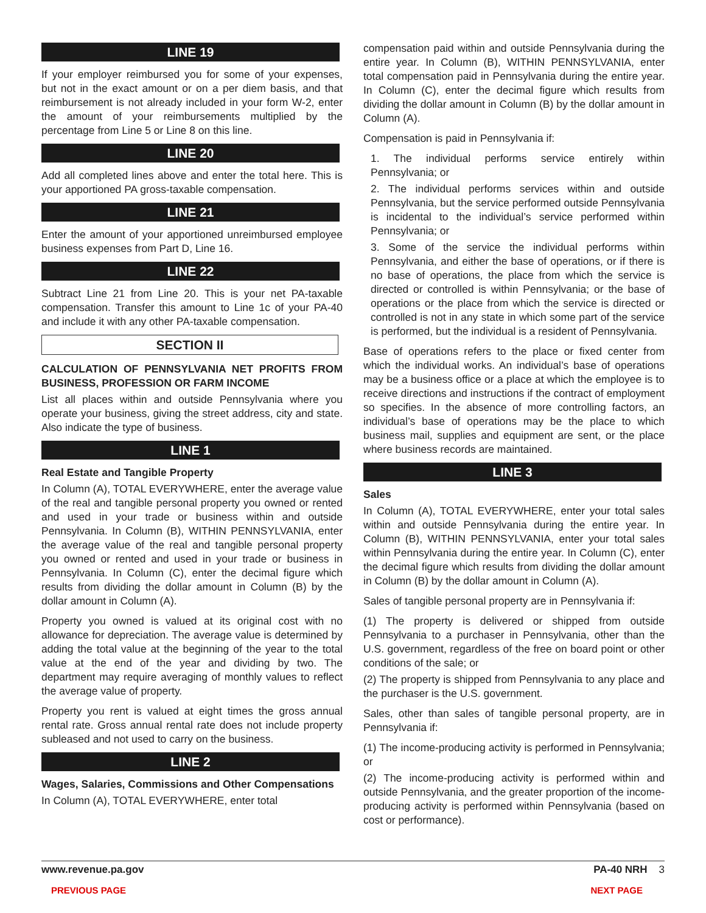LINE 19
If your employer reimbursed you for some of your expenses, but not in the exact amount or on a per diem basis, and that reimbursement is not already included in your form W-2, enter the amount of your reimbursements multiplied by the percentage from Line 5 or Line 8 on this line.
LINE 20
Add all completed lines above and enter the total here. This is your apportioned PA gross-taxable compensation.
LINE 21
Enter the amount of your apportioned unreimbursed employee business expenses from Part D, Line 16.
LINE 22
Subtract Line 21 from Line 20. This is your net PA-taxable compensation. Transfer this amount to Line 1c of your PA-40 and include it with any other PA-taxable compensation.
SECTION II
CALCULATION OF PENNSYLVANIA NET PROFITS FROM BUSINESS, PROFESSION OR FARM INCOME
List all places within and outside Pennsylvania where you operate your business, giving the street address, city and state. Also indicate the type of business.
LINE 1
Real Estate and Tangible Property
In Column (A), TOTAL EVERYWHERE, enter the average value of the real and tangible personal property you owned or rented and used in your trade or business within and outside Pennsylvania. In Column (B), WITHIN PENNSYLVANIA, enter the average value of the real and tangible personal property you owned or rented and used in your trade or business in Pennsylvania. In Column (C), enter the decimal figure which results from dividing the dollar amount in Column (B) by the dollar amount in Column (A).
Property you owned is valued at its original cost with no allowance for depreciation. The average value is determined by adding the total value at the beginning of the year to the total value at the end of the year and dividing by two. The department may require averaging of monthly values to reflect the average value of property.
Property you rent is valued at eight times the gross annual rental rate. Gross annual rental rate does not include property subleased and not used to carry on the business.
LINE 2
Wages, Salaries, Commissions and Other Compensations
In Column (A), TOTAL EVERYWHERE, enter total
compensation paid within and outside Pennsylvania during the entire year. In Column (B), WITHIN PENNSYLVANIA, enter total compensation paid in Pennsylvania during the entire year. In Column (C), enter the decimal figure which results from dividing the dollar amount in Column (B) by the dollar amount in Column (A).
Compensation is paid in Pennsylvania if:
1. The individual performs service entirely within Pennsylvania; or
2. The individual performs services within and outside Pennsylvania, but the service performed outside Pennsylvania is incidental to the individual’s service performed within Pennsylvania; or
3. Some of the service the individual performs within Pennsylvania, and either the base of operations, or if there is no base of operations, the place from which the service is directed or controlled is within Pennsylvania; or the base of operations or the place from which the service is directed or controlled is not in any state in which some part of the service is performed, but the individual is a resident of Pennsylvania.
Base of operations refers to the place or fixed center from which the individual works. An individual’s base of operations may be a business office or a place at which the employee is to receive directions and instructions if the contract of employment so specifies. In the absence of more controlling factors, an individual’s base of operations may be the place to which business mail, supplies and equipment are sent, or the place where business records are maintained.
LINE 3
Sales
In Column (A), TOTAL EVERYWHERE, enter your total sales within and outside Pennsylvania during the entire year. In Column (B), WITHIN PENNSYLVANIA, enter your total sales within Pennsylvania during the entire year. In Column (C), enter the decimal figure which results from dividing the dollar amount in Column (B) by the dollar amount in Column (A).
Sales of tangible personal property are in Pennsylvania if:
(1) The property is delivered or shipped from outside Pennsylvania to a purchaser in Pennsylvania, other than the U.S. government, regardless of the free on board point or other conditions of the sale; or
(2) The property is shipped from Pennsylvania to any place and the purchaser is the U.S. government.
Sales, other than sales of tangible personal property, are in Pennsylvania if:
(1) The income-producing activity is performed in Pennsylvania; or
(2) The income-producing activity is performed within and outside Pennsylvania, and the greater proportion of the income-producing activity is performed within Pennsylvania (based on cost or performance).
www.revenue.pa.gov PA-40 NRH 3
PREVIOUS PAGE NEXT PAGE